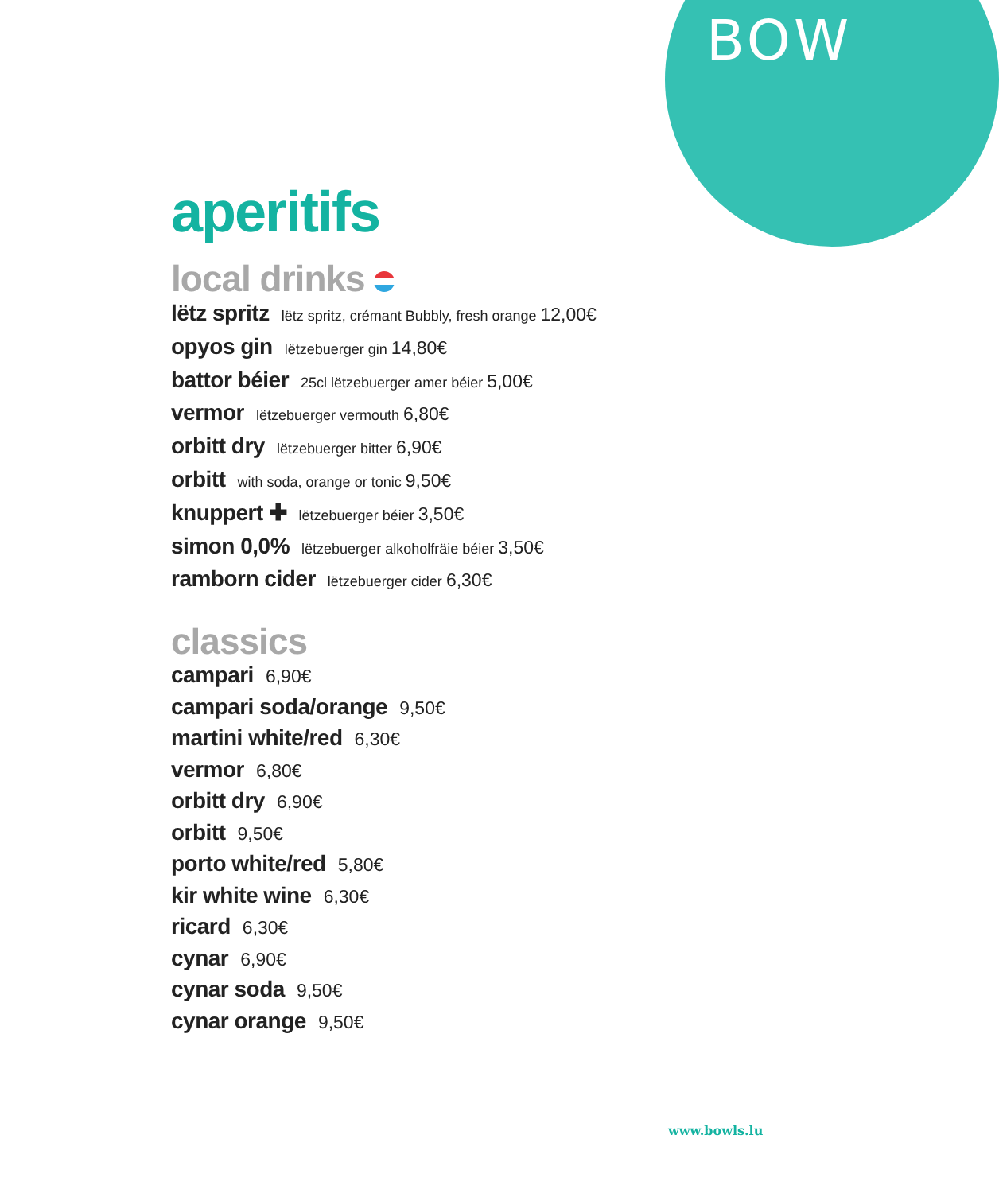BOW
aperitifs
local drinks
lëtz spritz lëtz spritz, crémant Bubbly, fresh orange 12,00€
opyos gin lëtzebuerger gin 14,80€
battor béier 25cl lëtzebuerger amer béier 5,00€
vermor lëtzebuerger vermouth 6,80€
orbitt dry lëtzebuerger bitter 6,90€
orbitt with soda, orange or tonic 9,50€
knuppert ✚ lëtzebuerger béier 3,50€
simon 0,0% lëtzebuerger alkoholfräie béier 3,50€
ramborn cider lëtzebuerger cider 6,30€
classics
campari 6,90€
campari soda/orange 9,50€
martini white/red 6,30€
vermor 6,80€
orbitt dry 6,90€
orbitt 9,50€
porto white/red 5,80€
kir white wine 6,30€
ricard 6,30€
cynar 6,90€
cynar soda 9,50€
cynar orange 9,50€
www.bowls.lu